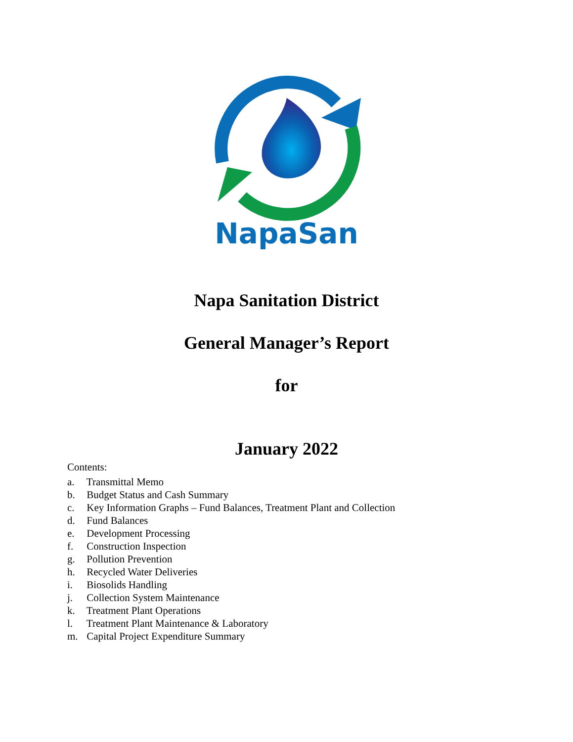NapaSan
Napa Sanitation District
General Manager’s Report
for
January 2022
Contents:
a. Transmittal Memo
b. Budget Status and Cash Summary
c. Key Information Graphs – Fund Balances, Treatment Plant and Collection
d. Fund Balances
e. Development Processing
f. Construction Inspection
g. Pollution Prevention
h. Recycled Water Deliveries
i. Biosolids Handling
j. Collection System Maintenance
k. Treatment Plant Operations
l. Treatment Plant Maintenance & Laboratory
m. Capital Project Expenditure Summary